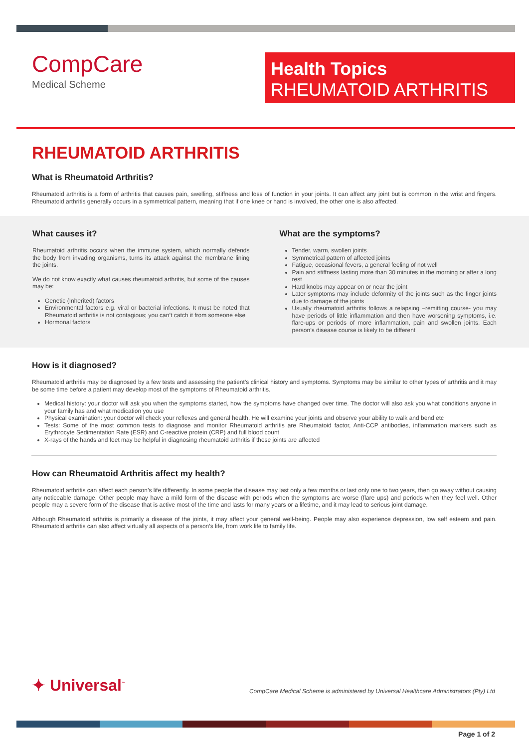CompCare
Medical Scheme
Health Topics
RHEUMATOID ARTHRITIS
RHEUMATOID ARTHRITIS
What is Rheumatoid Arthritis?
Rheumatoid arthritis is a form of arthritis that causes pain, swelling, stiffness and loss of function in your joints. It can affect any joint but is common in the wrist and fingers. Rheumatoid arthritis generally occurs in a symmetrical pattern, meaning that if one knee or hand is involved, the other one is also affected.
What causes it?
Rheumatoid arthritis occurs when the immune system, which normally defends the body from invading organisms, turns its attack against the membrane lining the joints.
We do not know exactly what causes rheumatoid arthritis, but some of the causes may be:
Genetic (Inherited) factors
Environmental factors e.g. viral or bacterial infections. It must be noted that Rheumatoid arthritis is not contagious; you can’t catch it from someone else
Hormonal factors
What are the symptoms?
Tender, warm, swollen joints
Symmetrical pattern of affected joints
Fatigue, occasional fevers, a general feeling of not well
Pain and stiffness lasting more than 30 minutes in the morning or after a long rest
Hard knobs may appear on or near the joint
Later symptoms may include deformity of the joints such as the finger joints due to damage of the joints
Usually rheumatoid arthritis follows a relapsing –remitting course- you may have periods of little inflammation and then have worsening symptoms, i.e. flare-ups or periods of more inflammation, pain and swollen joints. Each person’s disease course is likely to be different
How is it diagnosed?
Rheumatoid arthritis may be diagnosed by a few tests and assessing the patient’s clinical history and symptoms. Symptoms may be similar to other types of arthritis and it may be some time before a patient may develop most of the symptoms of Rheumatoid arthritis.
Medical history: your doctor will ask you when the symptoms started, how the symptoms have changed over time. The doctor will also ask you what conditions anyone in your family has and what medication you use
Physical examination: your doctor will check your reflexes and general health. He will examine your joints and observe your ability to walk and bend etc
Tests: Some of the most common tests to diagnose and monitor Rheumatoid arthritis are Rheumatoid factor, Anti-CCP antibodies, inflammation markers such as Erythrocyte Sedimentation Rate (ESR) and C-reactive protein (CRP) and full blood count
X-rays of the hands and feet may be helpful in diagnosing rheumatoid arthritis if these joints are affected
How can Rheumatoid Arthritis affect my health?
Rheumatoid arthritis can affect each person’s life differently. In some people the disease may last only a few months or last only one to two years, then go away without causing any noticeable damage. Other people may have a mild form of the disease with periods when the symptoms are worse (flare ups) and periods when they feel well. Other people may a severe form of the disease that is active most of the time and lasts for many years or a lifetime, and it may lead to serious joint damage.
Although Rheumatoid arthritis is primarily a disease of the joints, it may affect your general well-being. People may also experience depression, low self esteem and pain. Rheumatoid arthritis can also affect virtually all aspects of a person’s life, from work life to family life.
✦ Universal<sup>™</sup>
CompCare Medical Scheme is administered by Universal Healthcare Administrators (Pty) Ltd
Page 1 of 2